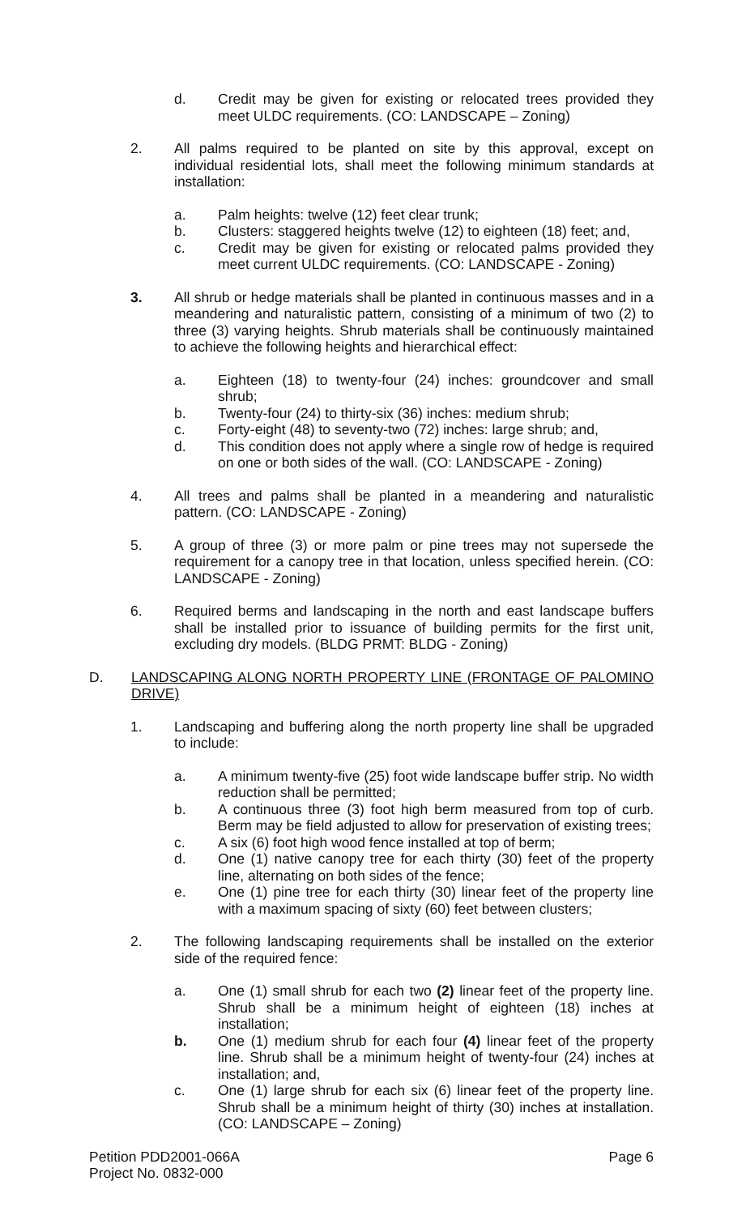d. Credit may be given for existing or relocated trees provided they meet ULDC requirements. (CO: LANDSCAPE – Zoning)
2. All palms required to be planted on site by this approval, except on individual residential lots, shall meet the following minimum standards at installation:
a. Palm heights: twelve (12) feet clear trunk;
b. Clusters: staggered heights twelve (12) to eighteen (18) feet; and,
c. Credit may be given for existing or relocated palms provided they meet current ULDC requirements. (CO: LANDSCAPE - Zoning)
3. All shrub or hedge materials shall be planted in continuous masses and in a meandering and naturalistic pattern, consisting of a minimum of two (2) to three (3) varying heights. Shrub materials shall be continuously maintained to achieve the following heights and hierarchical effect:
a. Eighteen (18) to twenty-four (24) inches: groundcover and small shrub;
b. Twenty-four (24) to thirty-six (36) inches: medium shrub;
c. Forty-eight (48) to seventy-two (72) inches: large shrub; and,
d. This condition does not apply where a single row of hedge is required on one or both sides of the wall. (CO: LANDSCAPE - Zoning)
4. All trees and palms shall be planted in a meandering and naturalistic pattern. (CO: LANDSCAPE - Zoning)
5. A group of three (3) or more palm or pine trees may not supersede the requirement for a canopy tree in that location, unless specified herein. (CO: LANDSCAPE - Zoning)
6. Required berms and landscaping in the north and east landscape buffers shall be installed prior to issuance of building permits for the first unit, excluding dry models. (BLDG PRMT: BLDG - Zoning)
D. LANDSCAPING ALONG NORTH PROPERTY LINE (FRONTAGE OF PALOMINO DRIVE)
1. Landscaping and buffering along the north property line shall be upgraded to include:
a. A minimum twenty-five (25) foot wide landscape buffer strip. No width reduction shall be permitted;
b. A continuous three (3) foot high berm measured from top of curb. Berm may be field adjusted to allow for preservation of existing trees;
c. A six (6) foot high wood fence installed at top of berm;
d. One (1) native canopy tree for each thirty (30) feet of the property line, alternating on both sides of the fence;
e. One (1) pine tree for each thirty (30) linear feet of the property line with a maximum spacing of sixty (60) feet between clusters;
2. The following landscaping requirements shall be installed on the exterior side of the required fence:
a. One (1) small shrub for each two (2) linear feet of the property line. Shrub shall be a minimum height of eighteen (18) inches at installation;
b. One (1) medium shrub for each four (4) linear feet of the property line. Shrub shall be a minimum height of twenty-four (24) inches at installation; and,
c. One (1) large shrub for each six (6) linear feet of the property line. Shrub shall be a minimum height of thirty (30) inches at installation. (CO: LANDSCAPE – Zoning)
Petition PDD2001-066A
Project No. 0832-000 Page 6